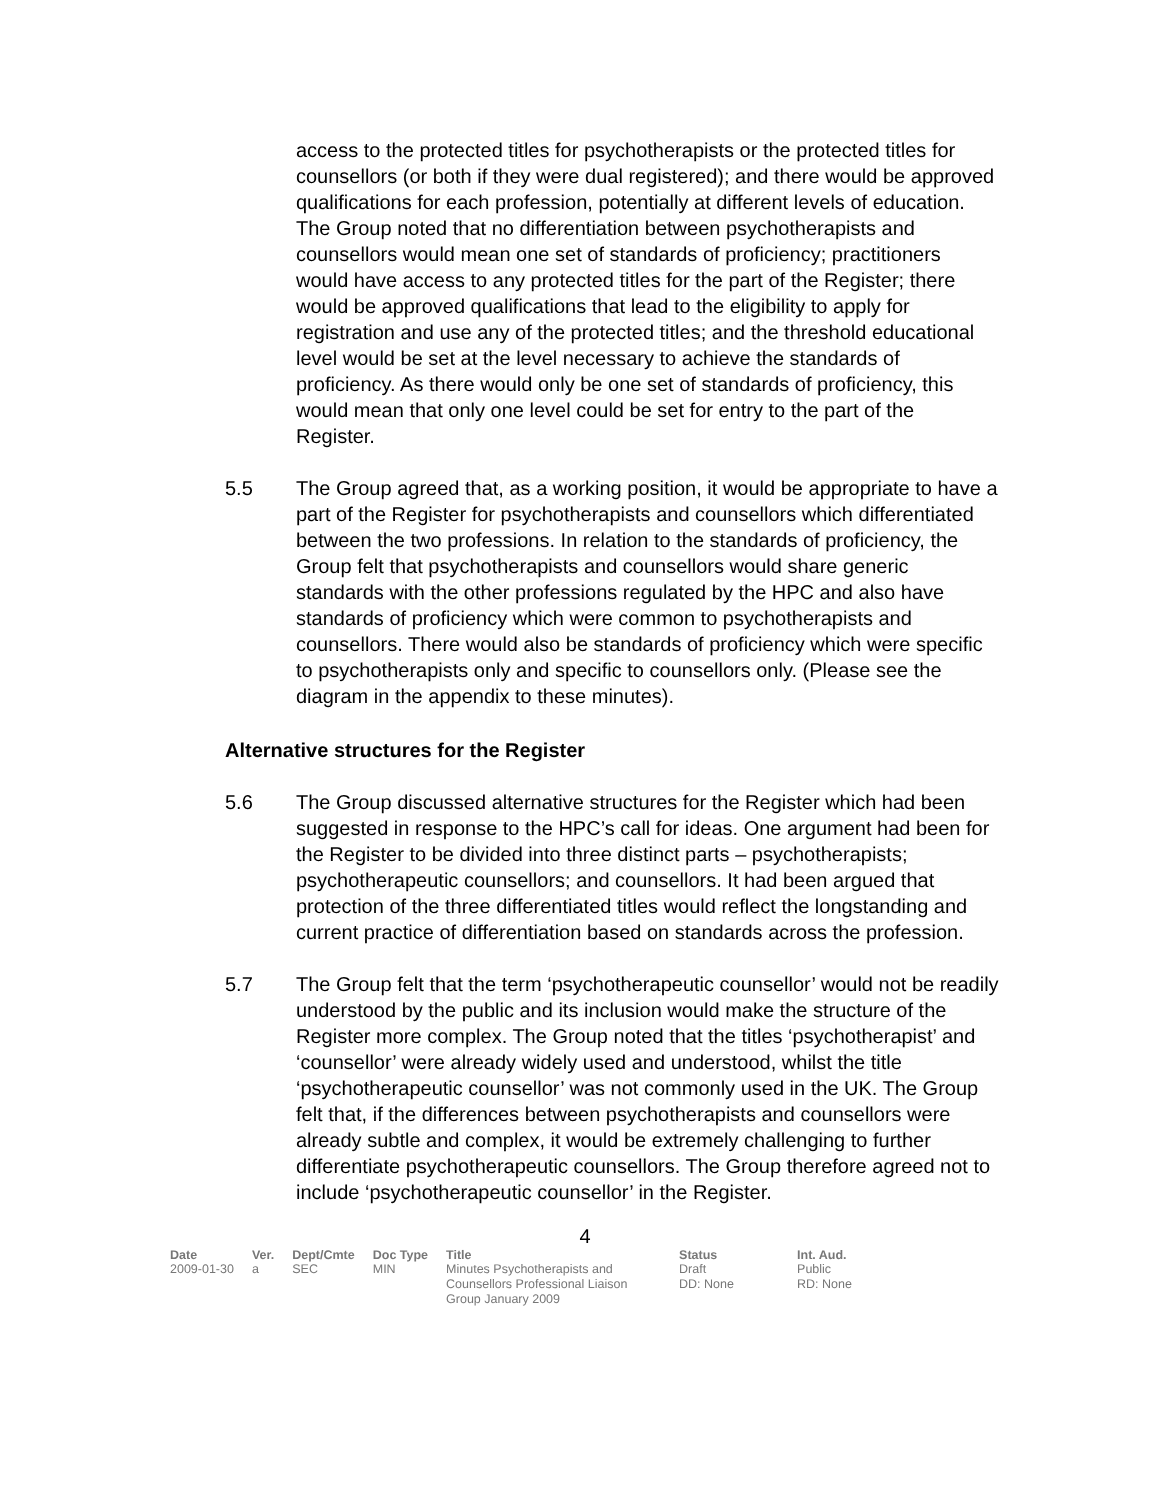access to the protected titles for psychotherapists or the protected titles for counsellors (or both if they were dual registered); and there would be approved qualifications for each profession, potentially at different levels of education. The Group noted that no differentiation between psychotherapists and counsellors would mean one set of standards of proficiency; practitioners would have access to any protected titles for the part of the Register; there would be approved qualifications that lead to the eligibility to apply for registration and use any of the protected titles; and the threshold educational level would be set at the level necessary to achieve the standards of proficiency. As there would only be one set of standards of proficiency, this would mean that only one level could be set for entry to the part of the Register.
5.5 The Group agreed that, as a working position, it would be appropriate to have a part of the Register for psychotherapists and counsellors which differentiated between the two professions. In relation to the standards of proficiency, the Group felt that psychotherapists and counsellors would share generic standards with the other professions regulated by the HPC and also have standards of proficiency which were common to psychotherapists and counsellors. There would also be standards of proficiency which were specific to psychotherapists only and specific to counsellors only. (Please see the diagram in the appendix to these minutes).
Alternative structures for the Register
5.6 The Group discussed alternative structures for the Register which had been suggested in response to the HPC’s call for ideas. One argument had been for the Register to be divided into three distinct parts – psychotherapists; psychotherapeutic counsellors; and counsellors. It had been argued that protection of the three differentiated titles would reflect the longstanding and current practice of differentiation based on standards across the profession.
5.7 The Group felt that the term ‘psychotherapeutic counsellor’ would not be readily understood by the public and its inclusion would make the structure of the Register more complex. The Group noted that the titles ‘psychotherapist’ and ‘counsellor’ were already widely used and understood, whilst the title ‘psychotherapeutic counsellor’ was not commonly used in the UK. The Group felt that, if the differences between psychotherapists and counsellors were already subtle and complex, it would be extremely challenging to further differentiate psychotherapeutic counsellors. The Group therefore agreed not to include ‘psychotherapeutic counsellor’ in the Register.
4
| Date | Ver. | Dept/Cmte | Doc Type | Title | Status | Int. Aud. |
| --- | --- | --- | --- | --- | --- | --- |
| 2009-01-30 | a | SEC | MIN | Minutes Psychotherapists and Counsellors Professional Liaison Group January 2009 | Draft DD: None | Public RD: None |